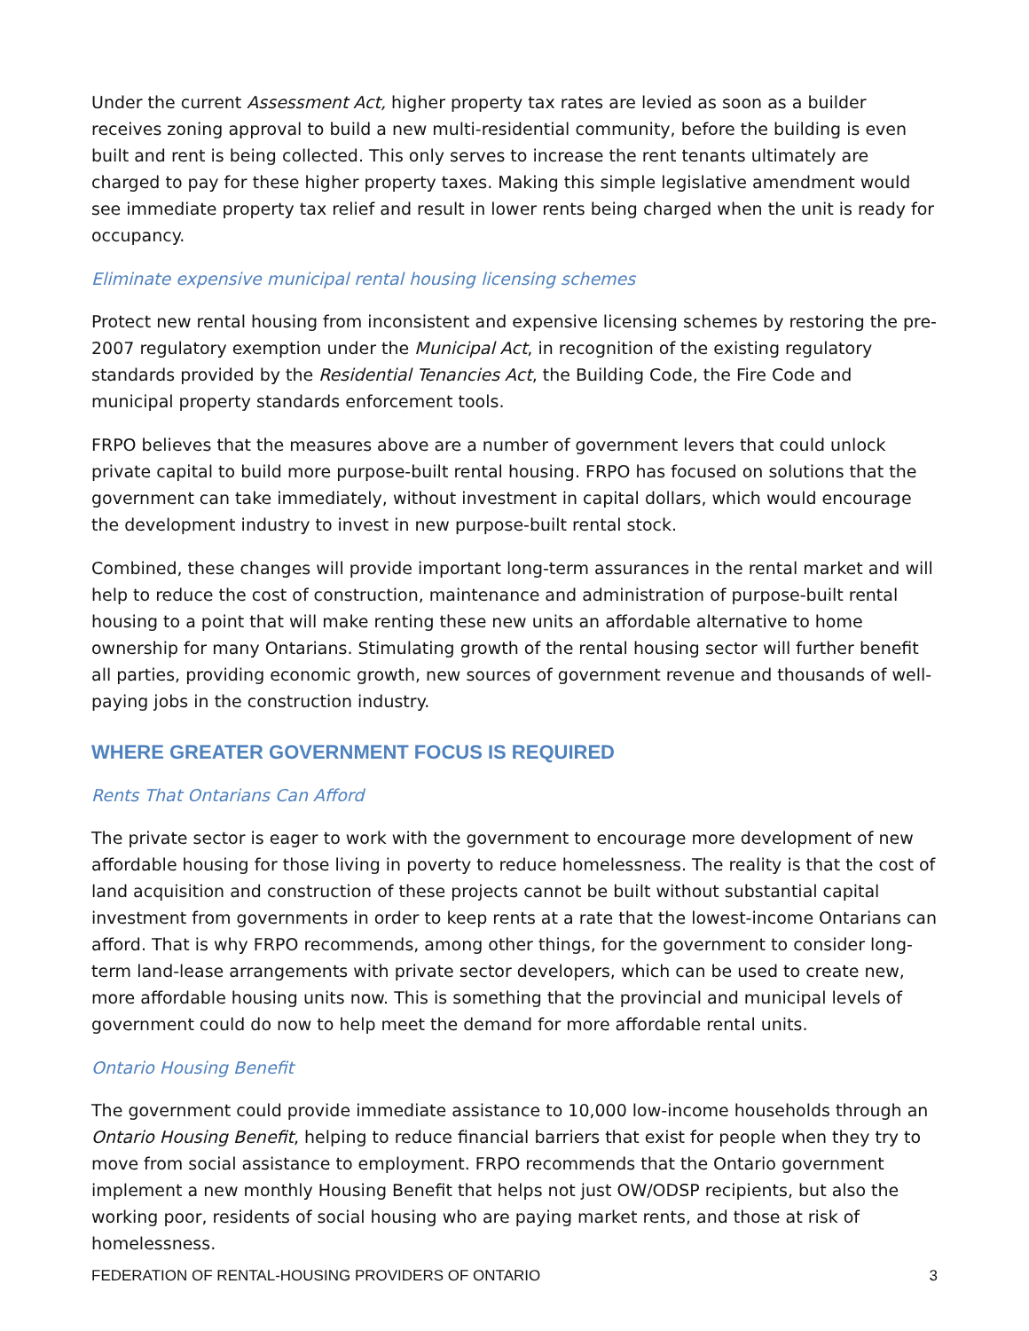Under the current Assessment Act, higher property tax rates are levied as soon as a builder receives zoning approval to build a new multi-residential community, before the building is even built and rent is being collected. This only serves to increase the rent tenants ultimately are charged to pay for these higher property taxes. Making this simple legislative amendment would see immediate property tax relief and result in lower rents being charged when the unit is ready for occupancy.
Eliminate expensive municipal rental housing licensing schemes
Protect new rental housing from inconsistent and expensive licensing schemes by restoring the pre-2007 regulatory exemption under the Municipal Act, in recognition of the existing regulatory standards provided by the Residential Tenancies Act, the Building Code, the Fire Code and municipal property standards enforcement tools.
FRPO believes that the measures above are a number of government levers that could unlock private capital to build more purpose-built rental housing. FRPO has focused on solutions that the government can take immediately, without investment in capital dollars, which would encourage the development industry to invest in new purpose-built rental stock.
Combined, these changes will provide important long-term assurances in the rental market and will help to reduce the cost of construction, maintenance and administration of purpose-built rental housing to a point that will make renting these new units an affordable alternative to home ownership for many Ontarians. Stimulating growth of the rental housing sector will further benefit all parties, providing economic growth, new sources of government revenue and thousands of well-paying jobs in the construction industry.
WHERE GREATER GOVERNMENT FOCUS IS REQUIRED
Rents That Ontarians Can Afford
The private sector is eager to work with the government to encourage more development of new affordable housing for those living in poverty to reduce homelessness. The reality is that the cost of land acquisition and construction of these projects cannot be built without substantial capital investment from governments in order to keep rents at a rate that the lowest-income Ontarians can afford. That is why FRPO recommends, among other things, for the government to consider long-term land-lease arrangements with private sector developers, which can be used to create new, more affordable housing units now. This is something that the provincial and municipal levels of government could do now to help meet the demand for more affordable rental units.
Ontario Housing Benefit
The government could provide immediate assistance to 10,000 low-income households through an Ontario Housing Benefit, helping to reduce financial barriers that exist for people when they try to move from social assistance to employment. FRPO recommends that the Ontario government implement a new monthly Housing Benefit that helps not just OW/ODSP recipients, but also the working poor, residents of social housing who are paying market rents, and those at risk of homelessness.
FEDERATION OF RENTAL-HOUSING PROVIDERS OF ONTARIO 3